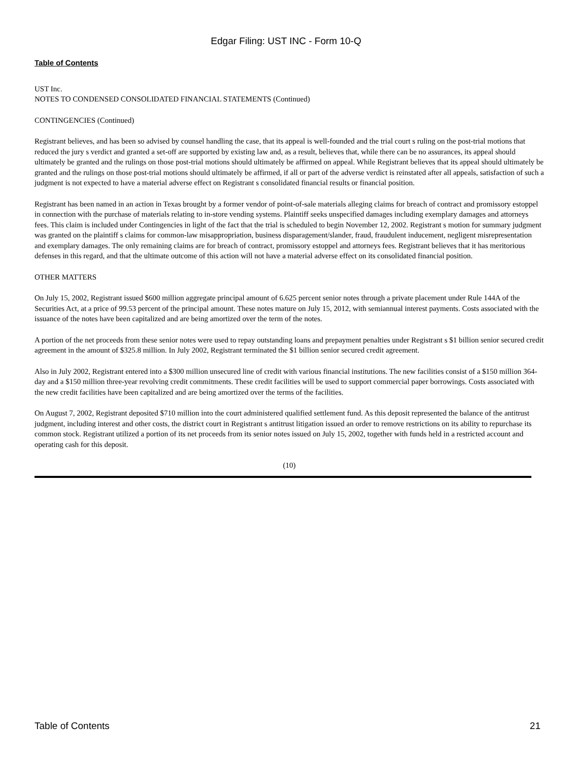Edgar Filing: UST INC - Form 10-Q
Table of Contents
UST Inc.
NOTES TO CONDENSED CONSOLIDATED FINANCIAL STATEMENTS (Continued)
CONTINGENCIES (Continued)
Registrant believes, and has been so advised by counsel handling the case, that its appeal is well-founded and the trial court s ruling on the post-trial motions that reduced the jury s verdict and granted a set-off are supported by existing law and, as a result, believes that, while there can be no assurances, its appeal should ultimately be granted and the rulings on those post-trial motions should ultimately be affirmed on appeal. While Registrant believes that its appeal should ultimately be granted and the rulings on those post-trial motions should ultimately be affirmed, if all or part of the adverse verdict is reinstated after all appeals, satisfaction of such a judgment is not expected to have a material adverse effect on Registrant s consolidated financial results or financial position.
Registrant has been named in an action in Texas brought by a former vendor of point-of-sale materials alleging claims for breach of contract and promissory estoppel in connection with the purchase of materials relating to in-store vending systems. Plaintiff seeks unspecified damages including exemplary damages and attorneys fees. This claim is included under Contingencies in light of the fact that the trial is scheduled to begin November 12, 2002. Registrant s motion for summary judgment was granted on the plaintiff s claims for common-law misappropriation, business disparagement/slander, fraud, fraudulent inducement, negligent misrepresentation and exemplary damages. The only remaining claims are for breach of contract, promissory estoppel and attorneys fees. Registrant believes that it has meritorious defenses in this regard, and that the ultimate outcome of this action will not have a material adverse effect on its consolidated financial position.
OTHER MATTERS
On July 15, 2002, Registrant issued $600 million aggregate principal amount of 6.625 percent senior notes through a private placement under Rule 144A of the Securities Act, at a price of 99.53 percent of the principal amount. These notes mature on July 15, 2012, with semiannual interest payments. Costs associated with the issuance of the notes have been capitalized and are being amortized over the term of the notes.
A portion of the net proceeds from these senior notes were used to repay outstanding loans and prepayment penalties under Registrant s $1 billion senior secured credit agreement in the amount of $325.8 million. In July 2002, Registrant terminated the $1 billion senior secured credit agreement.
Also in July 2002, Registrant entered into a $300 million unsecured line of credit with various financial institutions. The new facilities consist of a $150 million 364-day and a $150 million three-year revolving credit commitments. These credit facilities will be used to support commercial paper borrowings. Costs associated with the new credit facilities have been capitalized and are being amortized over the terms of the facilities.
On August 7, 2002, Registrant deposited $710 million into the court administered qualified settlement fund. As this deposit represented the balance of the antitrust judgment, including interest and other costs, the district court in Registrant s antitrust litigation issued an order to remove restrictions on its ability to repurchase its common stock. Registrant utilized a portion of its net proceeds from its senior notes issued on July 15, 2002, together with funds held in a restricted account and operating cash for this deposit.
(10)
Table of Contents 21